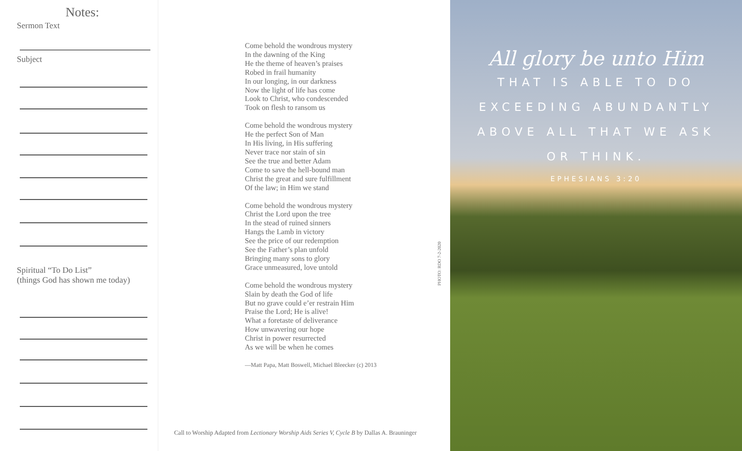Notes:
Sermon Text
Subject
Spiritual “To Do List”
(things God has shown me today)
Come behold the wondrous mystery
In the dawning of the King
He the theme of heaven’s praises
Robed in frail humanity
In our longing, in our darkness
Now the light of life has come
Look to Christ, who condescended
Took on flesh to ransom us
Come behold the wondrous mystery
He the perfect Son of Man
In His living, in His suffering
Never trace nor stain of sin
See the true and better Adam
Come to save the hell-bound man
Christ the great and sure fulfillment
Of the law; in Him we stand
Come behold the wondrous mystery
Christ the Lord upon the tree
In the stead of ruined sinners
Hangs the Lamb in victory
See the price of our redemption
See the Father’s plan unfold
Bringing many sons to glory
Grace unmeasured, love untold
Come behold the wondrous mystery
Slain by death the God of life
But no grave could e’er restrain Him
Praise the Lord; He is alive!
What a foretaste of deliverance
How unwavering our hope
Christ in power resurrected
As we will be when he comes
—Matt Papa, Matt Boswell, Michael Bleecker (c) 2013
PHOTO: RDO 7-2-2020
Call to Worship Adapted from Lectionary Worship Aids Series V, Cycle B by Dallas A. Brauninger
All glory be unto Him
THAT IS ABLE TO DO
EXCEEDING ABUNDANTLY
ABOVE ALL THAT WE ASK
OR THINK.
EPHESIANS 3:20